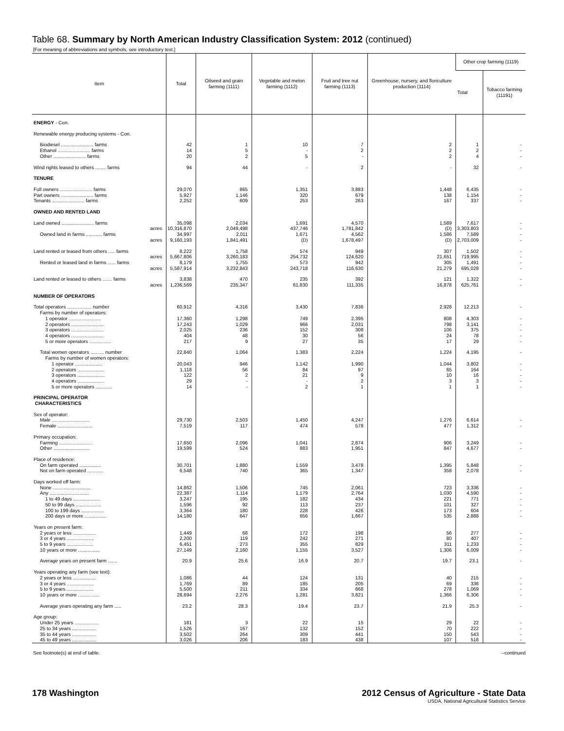Table 68. Summary by North American Industry Classification System: 2012 (continued)
[For meaning of abbreviations and symbols, see introductory text.]
| Item | Total | Oilseed and grain farming (1111) | Vegetable and melon farming (1112) | Fruit and tree nut farming (1113) | Greenhouse, nursery, and floriculture production (1114) | Other crop farming (1119) | |
| --- | --- | --- | --- | --- | --- | --- | --- |
| | | | | | | Total | Tobacco farming (11191) |
| ENERGY - Con. | | | | | | | |
| Renewable energy producing systems - Con. | | | | | | | |
| Biodiesel ........................ farms | 42 | 1 | 10 | 7 | 2 | 1 | - |
| Ethanol ........................ farms | 14 | 5 | - | 2 | 2 | 2 | - |
| Other ........................ farms | 20 | 2 | 5 | - | 2 | 4 | - |
| Wind rights leased to others ........ farms | 94 | 44 | - | 2 | - | 32 | - |
| TENURE | | | | | | | |
| Full owners ........................ farms | 29,070 | 865 | 1,351 | 3,883 | 1,448 | 6,435 | - |
| Part owners ........................ farms | 5,927 | 1,146 | 320 | 679 | 138 | 1,154 | - |
| Tenants ........................ farms | 2,252 | 609 | 253 | 263 | 167 | 337 | - |
| OWNED AND RENTED LAND | | | | | | | |
| Land owned ........................ farms | 35,098 | 2,034 | 1,691 | 4,570 | 1,589 | 7,617 | - |
| acres | 10,316,870 | 2,049,498 | 437,746 | 1,781,842 | (D) | 3,303,803 | - |
| Owned land in farms ............ farms | 34,997 | 2,011 | 1,671 | 4,562 | 1,586 | 7,589 | - |
| acres | 9,160,193 | 1,841,491 | (D) | 1,678,497 | (D) | 2,703,009 | - |
| Land rented or leased from others ..... farms | 8,222 | 1,758 | 574 | 949 | 307 | 1,502 | - |
| acres | 5,667,806 | 3,260,183 | 254,732 | 124,620 | 21,651 | 719,995 | - |
| Rented or leased land in farms ...... farms | 8,179 | 1,755 | 573 | 942 | 305 | 1,491 | - |
| acres | 5,587,914 | 3,232,843 | 243,718 | 116,630 | 21,279 | 695,028 | - |
| Land rented or leased to others ....... farms | 3,838 | 470 | 235 | 392 | 121 | 1,322 | - |
| acres | 1,236,569 | 235,347 | 61,830 | 111,335 | 16,878 | 625,761 | - |
| NUMBER OF OPERATORS | | | | | | | |
| Total operators .................. number | 60,912 | 4,316 | 3,430 | 7,836 | 2,928 | 12,213 | - |
| Farms by number of operators: | | | | | | | |
| 1 operator ........................ | 17,360 | 1,298 | 749 | 2,395 | 808 | 4,303 | - |
| 2 operators ........................ | 17,243 | 1,029 | 966 | 2,031 | 798 | 3,141 | - |
| 3 operators ........................ | 2,025 | 236 | 152 | 308 | 106 | 375 | - |
| 4 operators ........................ | 404 | 48 | 30 | 56 | 24 | 78 | - |
| 5 or more operators ................ | 217 | 9 | 27 | 35 | 17 | 29 | - |
| Total women operators .......... number | 22,840 | 1,064 | 1,383 | 2,224 | 1,224 | 4,195 | - |
| Farms by number of women operators: | | | | | | | |
| 1 operator .................... | 20,043 | 946 | 1,142 | 1,990 | 1,044 | 3,802 | - |
| 2 operators .................... | 1,118 | 56 | 84 | 97 | 65 | 164 | - |
| 3 operators .................... | 122 | 2 | 21 | 9 | 10 | 16 | - |
| 4 operators .................... | 29 | - | - | 2 | 3 | 3 | - |
| 5 or more operators ............ | 14 | - | 2 | 1 | 1 | 1 | - |
| PRINCIPAL OPERATOR CHARACTERISTICS | | | | | | | |
| Sex of operator: | | | | | | | |
| Male ............................ | 29,730 | 2,503 | 1,450 | 4,247 | 1,276 | 6,614 | - |
| Female .......................... | 7,519 | 117 | 474 | 578 | 477 | 1,312 | - |
| Primary occupation: | | | | | | | |
| Farming ......................... | 17,650 | 2,096 | 1,041 | 2,874 | 906 | 3,249 | - |
| Other ........................... | 19,599 | 524 | 883 | 1,951 | 847 | 4,677 | - |
| Place of residence: | | | | | | | |
| On farm operated ................ | 30,701 | 1,880 | 1,559 | 3,478 | 1,395 | 5,848 | - |
| Not on farm operated ............ | 6,548 | 740 | 365 | 1,347 | 358 | 2,078 | - |
| Days worked off farm: | | | | | | | |
| None ............................ | 14,862 | 1,506 | 745 | 2,061 | 723 | 3,336 | - |
| Any ............................. | 22,387 | 1,114 | 1,179 | 2,764 | 1,030 | 4,590 | - |
| 1 to 49 days .................... | 3,247 | 195 | 182 | 434 | 221 | 771 | - |
| 50 to 99 days ................... | 1,596 | 92 | 113 | 237 | 101 | 327 | - |
| 100 to 199 days ................. | 3,364 | 180 | 228 | 426 | 173 | 604 | - |
| 200 days or more ................ | 14,180 | 647 | 656 | 1,667 | 535 | 2,888 | - |
| Years on present farm: | | | | | | | |
| 2 years or less ................. | 1,449 | 68 | 172 | 198 | 56 | 277 | - |
| 3 or 4 years .................... | 2,200 | 119 | 242 | 271 | 80 | 407 | - |
| 5 to 9 years .................... | 6,451 | 273 | 355 | 829 | 311 | 1,233 | - |
| 10 years or more ................ | 27,149 | 2,160 | 1,155 | 3,527 | 1,306 | 6,009 | - |
| Average years on present farm ....... | 20.9 | 25.6 | 16.9 | 20.7 | 19.7 | 23.1 | - |
| Years operating any farm (see text): | | | | | | | |
| 2 years or less ................. | 1,086 | 44 | 124 | 131 | 40 | 215 | - |
| 3 or 4 years .................... | 1,769 | 89 | 185 | 205 | 69 | 336 | - |
| 5 to 9 years .................... | 5,500 | 211 | 334 | 668 | 278 | 1,069 | - |
| 10 years or more ................ | 28,894 | 2,276 | 1,281 | 3,821 | 1,366 | 6,306 | - |
| Average years operating any farm ..... | 23.2 | 28.3 | 19.4 | 23.7 | 21.9 | 25.3 | - |
| Age group: | | | | | | | |
| Under 25 years .................. | 181 | 3 | 22 | 15 | 29 | 22 | - |
| 25 to 34 years .................. | 1,526 | 167 | 132 | 152 | 70 | 222 | - |
| 35 to 44 years .................. | 3,502 | 264 | 309 | 441 | 150 | 543 | - |
| 45 to 49 years .................. | 3,026 | 206 | 183 | 438 | 107 | 516 | - |
See footnote(s) at end of table. --continued
178 Washington
2012 Census of Agriculture - State Data
USDA, National Agricultural Statistics Service